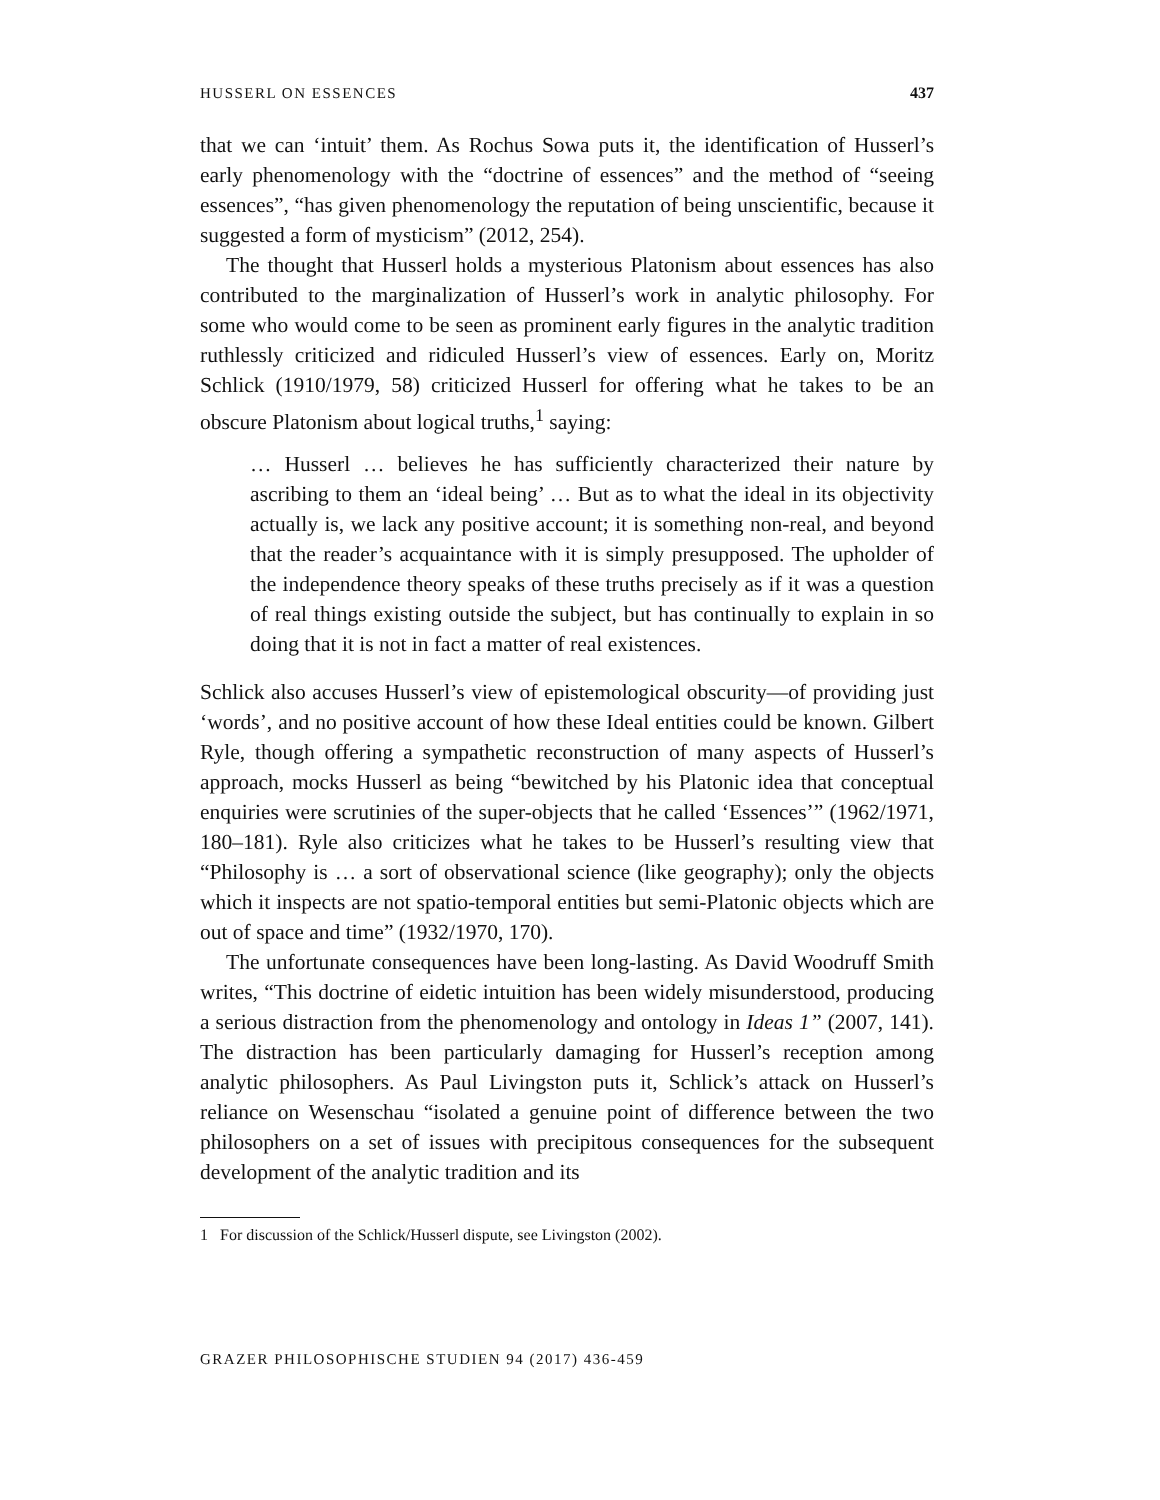HUSSERL ON ESSENCES 437
that we can ‘intuit’ them. As Rochus Sowa puts it, the identification of Husserl’s early phenomenology with the “doctrine of essences” and the method of “seeing essences”, “has given phenomenology the reputation of being unscientific, because it suggested a form of mysticism” (2012, 254).
The thought that Husserl holds a mysterious Platonism about essences has also contributed to the marginalization of Husserl’s work in analytic philosophy. For some who would come to be seen as prominent early figures in the analytic tradition ruthlessly criticized and ridiculed Husserl’s view of essences. Early on, Moritz Schlick (1910/1979, 58) criticized Husserl for offering what he takes to be an obscure Platonism about logical truths,<sup>1</sup> saying:
… Husserl … believes he has sufficiently characterized their nature by ascribing to them an ‘ideal being’ … But as to what the ideal in its objectivity actually is, we lack any positive account; it is something non-real, and beyond that the reader’s acquaintance with it is simply presupposed. The upholder of the independence theory speaks of these truths precisely as if it was a question of real things existing outside the subject, but has continually to explain in so doing that it is not in fact a matter of real existences.
Schlick also accuses Husserl’s view of epistemological obscurity—of providing just ‘words’, and no positive account of how these Ideal entities could be known. Gilbert Ryle, though offering a sympathetic reconstruction of many aspects of Husserl’s approach, mocks Husserl as being “bewitched by his Platonic idea that conceptual enquiries were scrutinies of the super-objects that he called ‘Essences’” (1962/1971, 180–181). Ryle also criticizes what he takes to be Husserl’s resulting view that “Philosophy is … a sort of observational science (like geography); only the objects which it inspects are not spatio-temporal entities but semi-Platonic objects which are out of space and time” (1932/1970, 170).
The unfortunate consequences have been long-lasting. As David Woodruff Smith writes, “This doctrine of eidetic intuition has been widely misunderstood, producing a serious distraction from the phenomenology and ontology in Ideas 1” (2007, 141). The distraction has been particularly damaging for Husserl’s reception among analytic philosophers. As Paul Livingston puts it, Schlick’s attack on Husserl’s reliance on Wesenschau “isolated a genuine point of difference between the two philosophers on a set of issues with precipitous consequences for the subsequent development of the analytic tradition and its
1 For discussion of the Schlick/Husserl dispute, see Livingston (2002).
GRAZER PHILOSOPHISCHE STUDIEN 94 (2017) 436-459